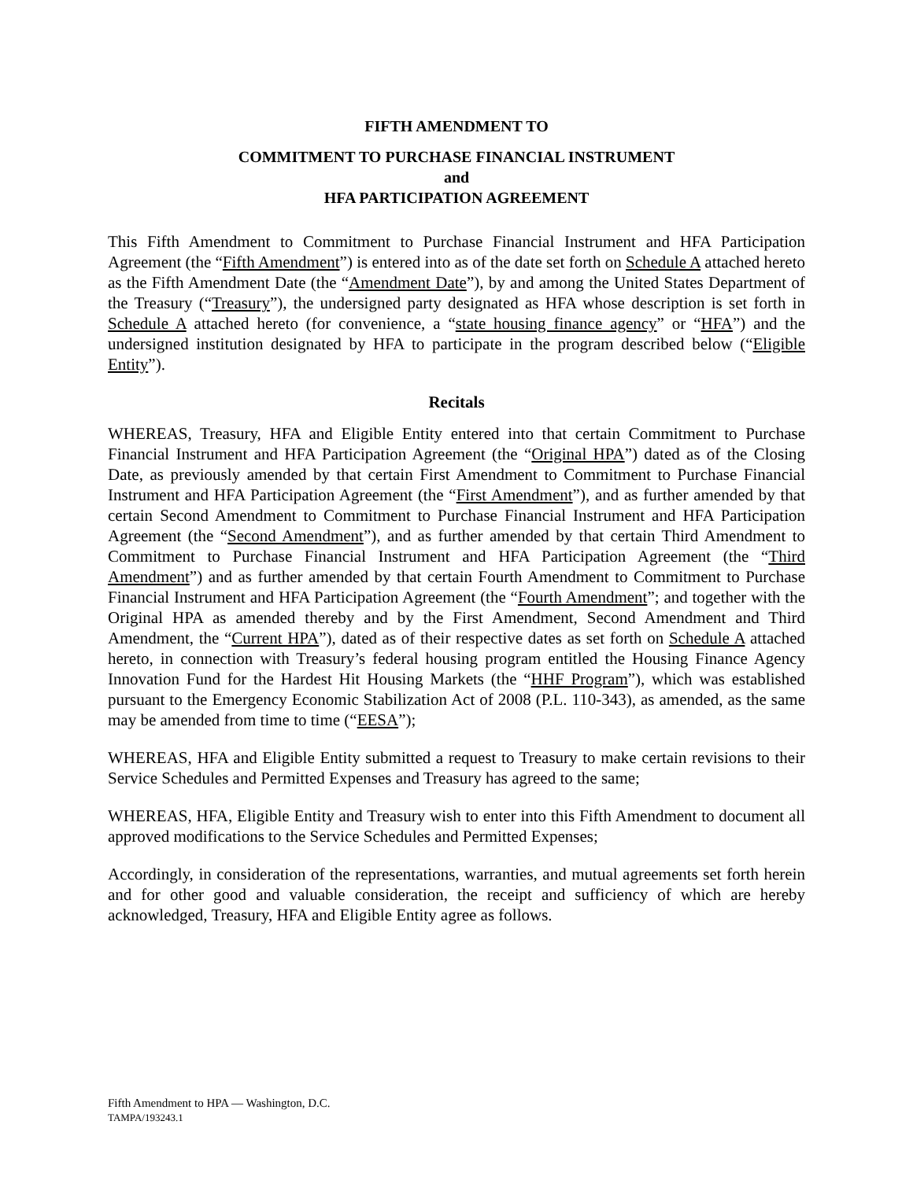FIFTH AMENDMENT TO
COMMITMENT TO PURCHASE FINANCIAL INSTRUMENT
and
HFA PARTICIPATION AGREEMENT
This Fifth Amendment to Commitment to Purchase Financial Instrument and HFA Participation Agreement (the “Fifth Amendment”) is entered into as of the date set forth on Schedule A attached hereto as the Fifth Amendment Date (the “Amendment Date”), by and among the United States Department of the Treasury (“Treasury”), the undersigned party designated as HFA whose description is set forth in Schedule A attached hereto (for convenience, a “state housing finance agency” or “HFA”) and the undersigned institution designated by HFA to participate in the program described below (“Eligible Entity”).
Recitals
WHEREAS, Treasury, HFA and Eligible Entity entered into that certain Commitment to Purchase Financial Instrument and HFA Participation Agreement (the “Original HPA”) dated as of the Closing Date, as previously amended by that certain First Amendment to Commitment to Purchase Financial Instrument and HFA Participation Agreement (the “First Amendment”), and as further amended by that certain Second Amendment to Commitment to Purchase Financial Instrument and HFA Participation Agreement (the “Second Amendment”), and as further amended by that certain Third Amendment to Commitment to Purchase Financial Instrument and HFA Participation Agreement (the “Third Amendment”) and as further amended by that certain Fourth Amendment to Commitment to Purchase Financial Instrument and HFA Participation Agreement (the “Fourth Amendment”; and together with the Original HPA as amended thereby and by the First Amendment, Second Amendment and Third Amendment, the “Current HPA”), dated as of their respective dates as set forth on Schedule A attached hereto, in connection with Treasury’s federal housing program entitled the Housing Finance Agency Innovation Fund for the Hardest Hit Housing Markets (the “HHF Program”), which was established pursuant to the Emergency Economic Stabilization Act of 2008 (P.L. 110-343), as amended, as the same may be amended from time to time (“EESA”);
WHEREAS, HFA and Eligible Entity submitted a request to Treasury to make certain revisions to their Service Schedules and Permitted Expenses and Treasury has agreed to the same;
WHEREAS, HFA, Eligible Entity and Treasury wish to enter into this Fifth Amendment to document all approved modifications to the Service Schedules and Permitted Expenses;
Accordingly, in consideration of the representations, warranties, and mutual agreements set forth herein and for other good and valuable consideration, the receipt and sufficiency of which are hereby acknowledged, Treasury, HFA and Eligible Entity agree as follows.
Fifth Amendment to HPA — Washington, D.C.
TAMPA/193243.1